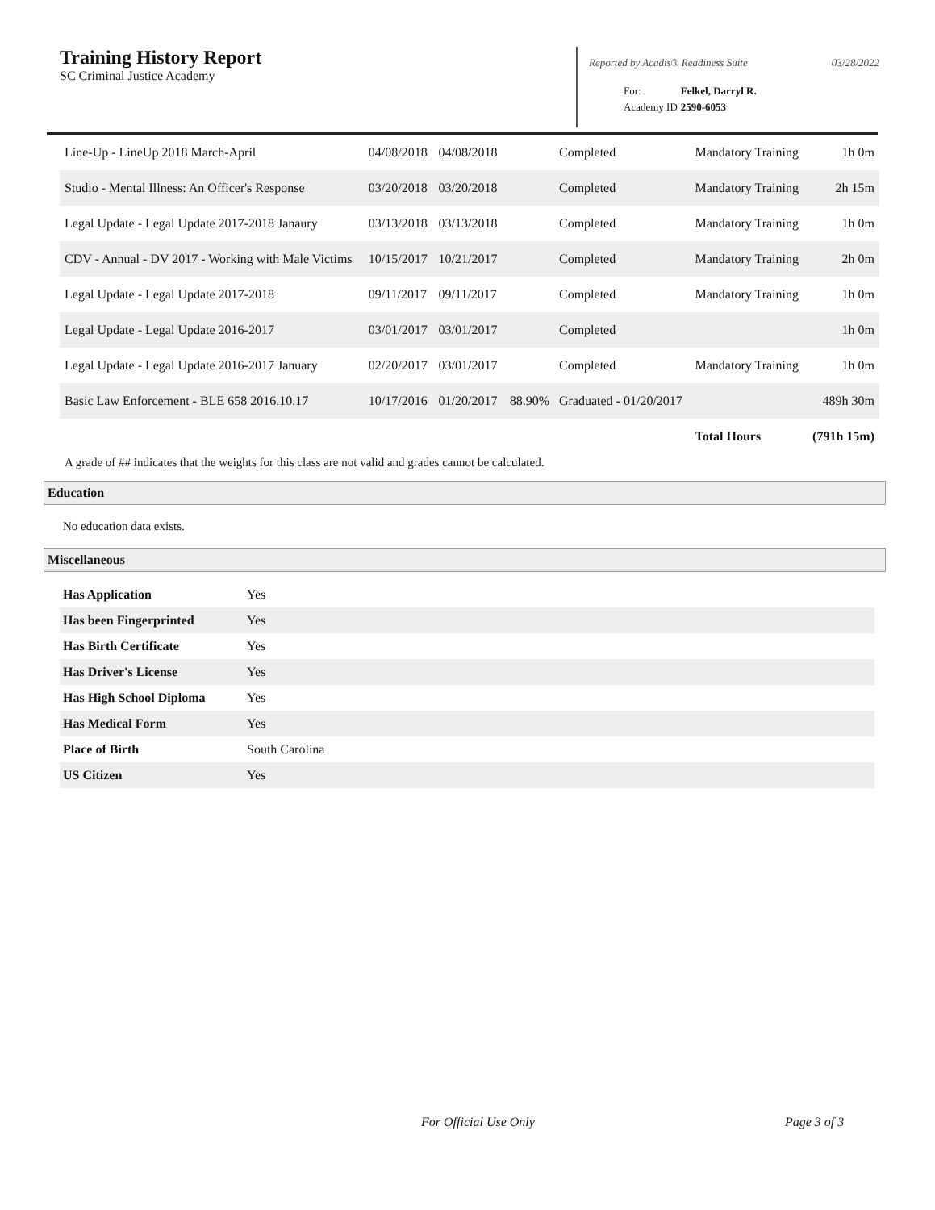Training History Report
SC Criminal Justice Academy
Reported by Acadis® Readiness Suite 03/28/2022
| For: | Felkel, Darryl R. |
| Academy ID | 2590-6053 |
| Line-Up - LineUp 2018 March-April | 04/08/2018 | 04/08/2018 | | Completed | Mandatory Training | 1h 0m |
| Studio - Mental Illness: An Officer's Response | 03/20/2018 | 03/20/2018 | | Completed | Mandatory Training | 2h 15m |
| Legal Update - Legal Update 2017-2018 Janaury | 03/13/2018 | 03/13/2018 | | Completed | Mandatory Training | 1h 0m |
| CDV - Annual - DV 2017 - Working with Male Victims | 10/15/2017 | 10/21/2017 | | Completed | Mandatory Training | 2h 0m |
| Legal Update - Legal Update 2017-2018 | 09/11/2017 | 09/11/2017 | | Completed | Mandatory Training | 1h 0m |
| Legal Update - Legal Update 2016-2017 | 03/01/2017 | 03/01/2017 | | Completed | | 1h 0m |
| Legal Update - Legal Update 2016-2017 January | 02/20/2017 | 03/01/2017 | | Completed | Mandatory Training | 1h 0m |
| Basic Law Enforcement - BLE 658 2016.10.17 | 10/17/2016 | 01/20/2017 | 88.90% | Graduated - 01/20/2017 | | 489h 30m |
| | | | | | Total Hours | (791h 15m) |
A grade of ## indicates that the weights for this class are not valid and grades cannot be calculated.
Education
No education data exists.
Miscellaneous
| Has Application | Yes |
| Has been Fingerprinted | Yes |
| Has Birth Certificate | Yes |
| Has Driver's License | Yes |
| Has High School Diploma | Yes |
| Has Medical Form | Yes |
| Place of Birth | South Carolina |
| US Citizen | Yes |
For Official Use Only Page 3 of 3